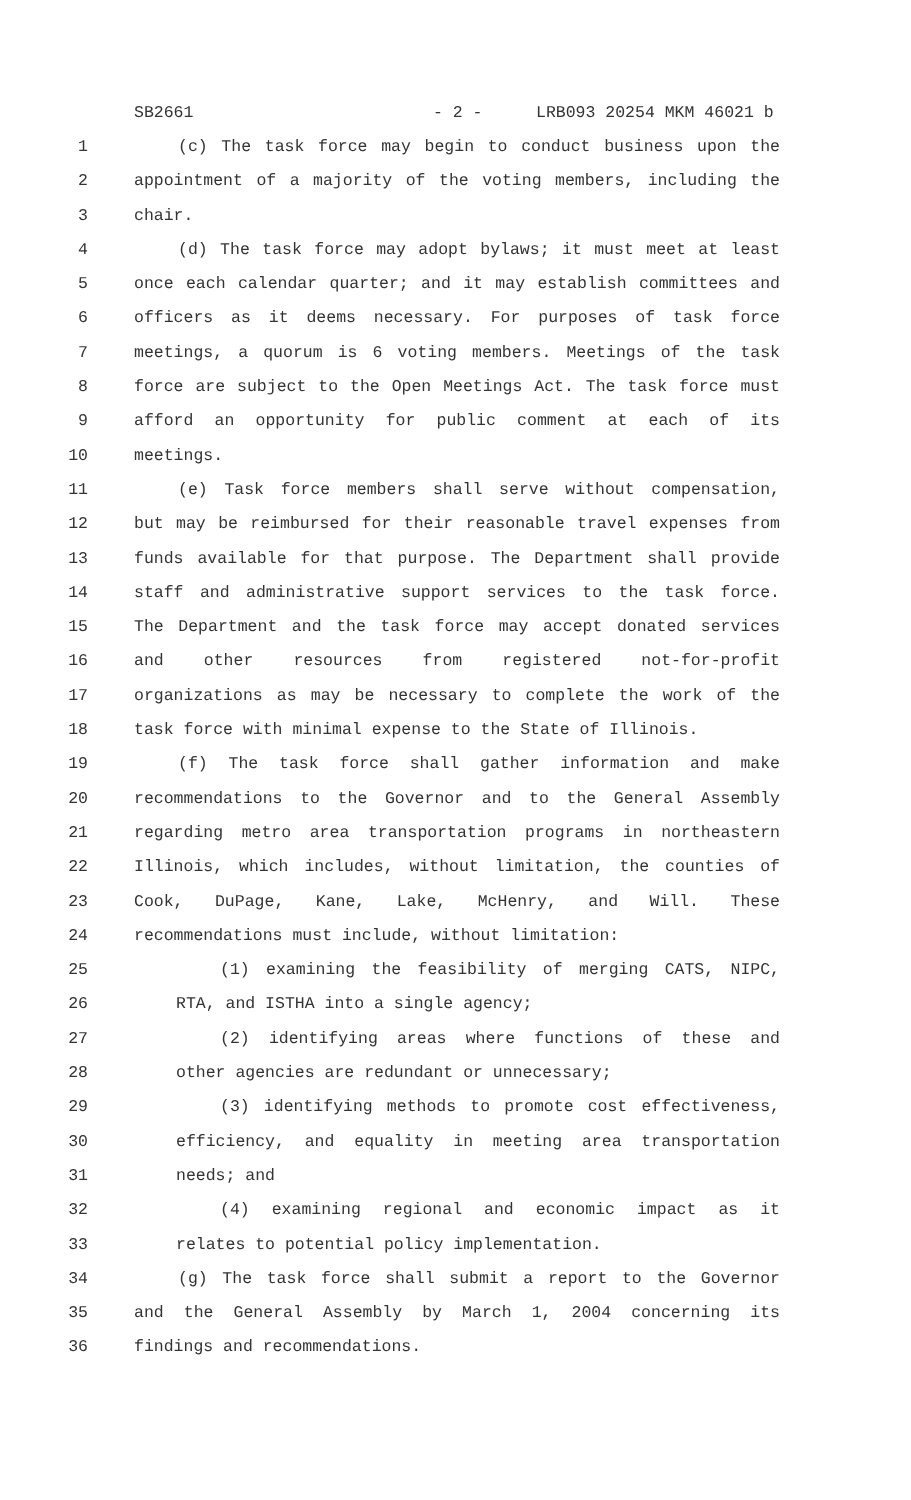SB2661 - 2 - LRB093 20254 MKM 46021 b
1 (c) The task force may begin to conduct business upon the
2 appointment of a majority of the voting members, including the
3 chair.
4 (d) The task force may adopt bylaws; it must meet at least
5 once each calendar quarter; and it may establish committees and
6 officers as it deems necessary. For purposes of task force
7 meetings, a quorum is 6 voting members. Meetings of the task
8 force are subject to the Open Meetings Act. The task force must
9 afford an opportunity for public comment at each of its
10 meetings.
11 (e) Task force members shall serve without compensation,
12 but may be reimbursed for their reasonable travel expenses from
13 funds available for that purpose. The Department shall provide
14 staff and administrative support services to the task force.
15 The Department and the task force may accept donated services
16 and other resources from registered not-for-profit
17 organizations as may be necessary to complete the work of the
18 task force with minimal expense to the State of Illinois.
19 (f) The task force shall gather information and make
20 recommendations to the Governor and to the General Assembly
21 regarding metro area transportation programs in northeastern
22 Illinois, which includes, without limitation, the counties of
23 Cook, DuPage, Kane, Lake, McHenry, and Will. These
24 recommendations must include, without limitation:
25 (1) examining the feasibility of merging CATS, NIPC,
26 RTA, and ISTHA into a single agency;
27 (2) identifying areas where functions of these and
28 other agencies are redundant or unnecessary;
29 (3) identifying methods to promote cost effectiveness,
30 efficiency, and equality in meeting area transportation
31 needs; and
32 (4) examining regional and economic impact as it
33 relates to potential policy implementation.
34 (g) The task force shall submit a report to the Governor
35 and the General Assembly by March 1, 2004 concerning its
36 findings and recommendations.